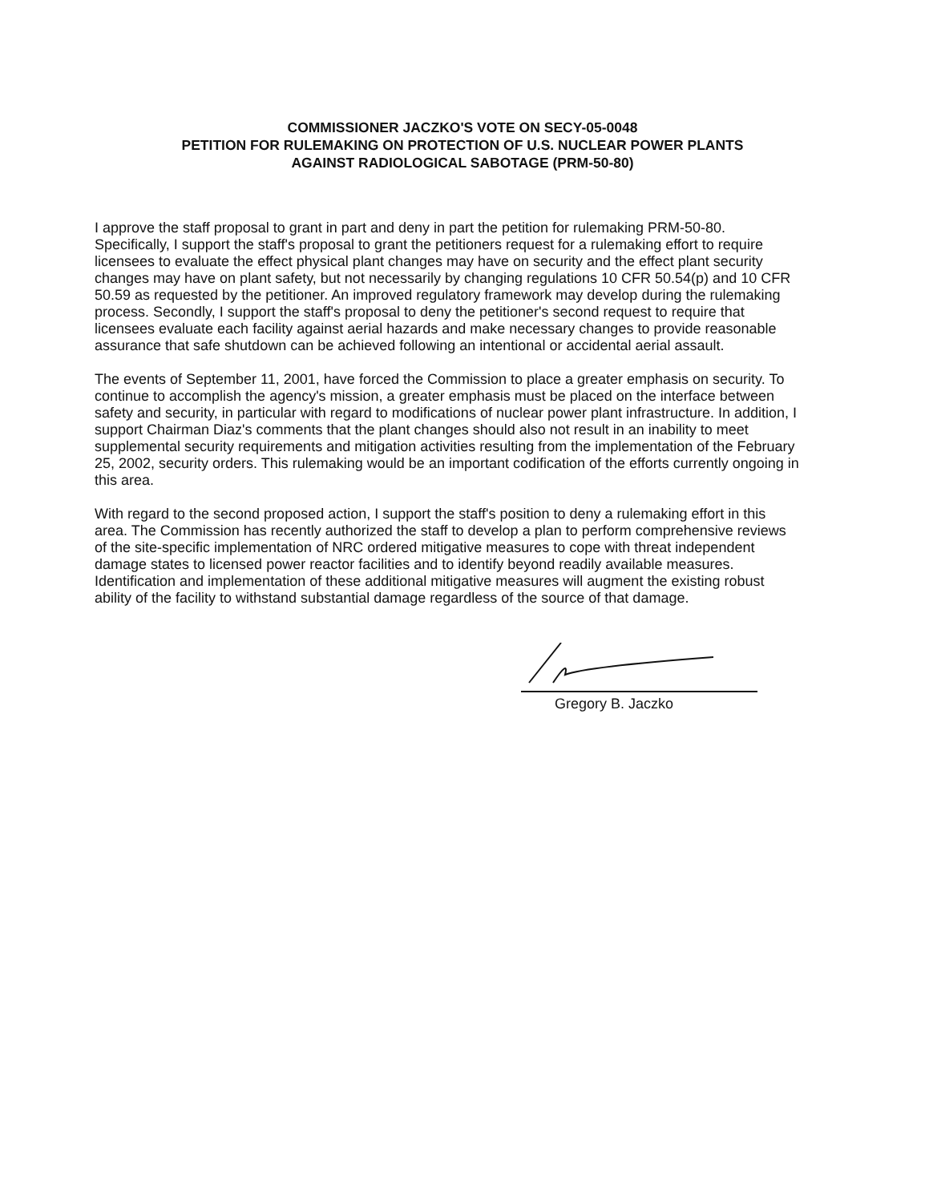COMMISSIONER JACZKO'S VOTE ON SECY-05-0048
PETITION FOR RULEMAKING ON PROTECTION OF U.S. NUCLEAR POWER PLANTS
AGAINST RADIOLOGICAL SABOTAGE (PRM-50-80)
I approve the staff proposal to grant in part and deny in part the petition for rulemaking PRM-50-80. Specifically, I support the staff's proposal to grant the petitioners request for a rulemaking effort to require licensees to evaluate the effect physical plant changes may have on security and the effect plant security changes may have on plant safety, but not necessarily by changing regulations 10 CFR 50.54(p) and 10 CFR 50.59 as requested by the petitioner. An improved regulatory framework may develop during the rulemaking process. Secondly, I support the staff's proposal to deny the petitioner's second request to require that licensees evaluate each facility against aerial hazards and make necessary changes to provide reasonable assurance that safe shutdown can be achieved following an intentional or accidental aerial assault.
The events of September 11, 2001, have forced the Commission to place a greater emphasis on security. To continue to accomplish the agency's mission, a greater emphasis must be placed on the interface between safety and security, in particular with regard to modifications of nuclear power plant infrastructure. In addition, I support Chairman Diaz's comments that the plant changes should also not result in an inability to meet supplemental security requirements and mitigation activities resulting from the implementation of the February 25, 2002, security orders. This rulemaking would be an important codification of the efforts currently ongoing in this area.
With regard to the second proposed action, I support the staff's position to deny a rulemaking effort in this area. The Commission has recently authorized the staff to develop a plan to perform comprehensive reviews of the site-specific implementation of NRC ordered mitigative measures to cope with threat independent damage states to licensed power reactor facilities and to identify beyond readily available measures. Identification and implementation of these additional mitigative measures will augment the existing robust ability of the facility to withstand substantial damage regardless of the source of that damage.
Gregory B. Jaczko